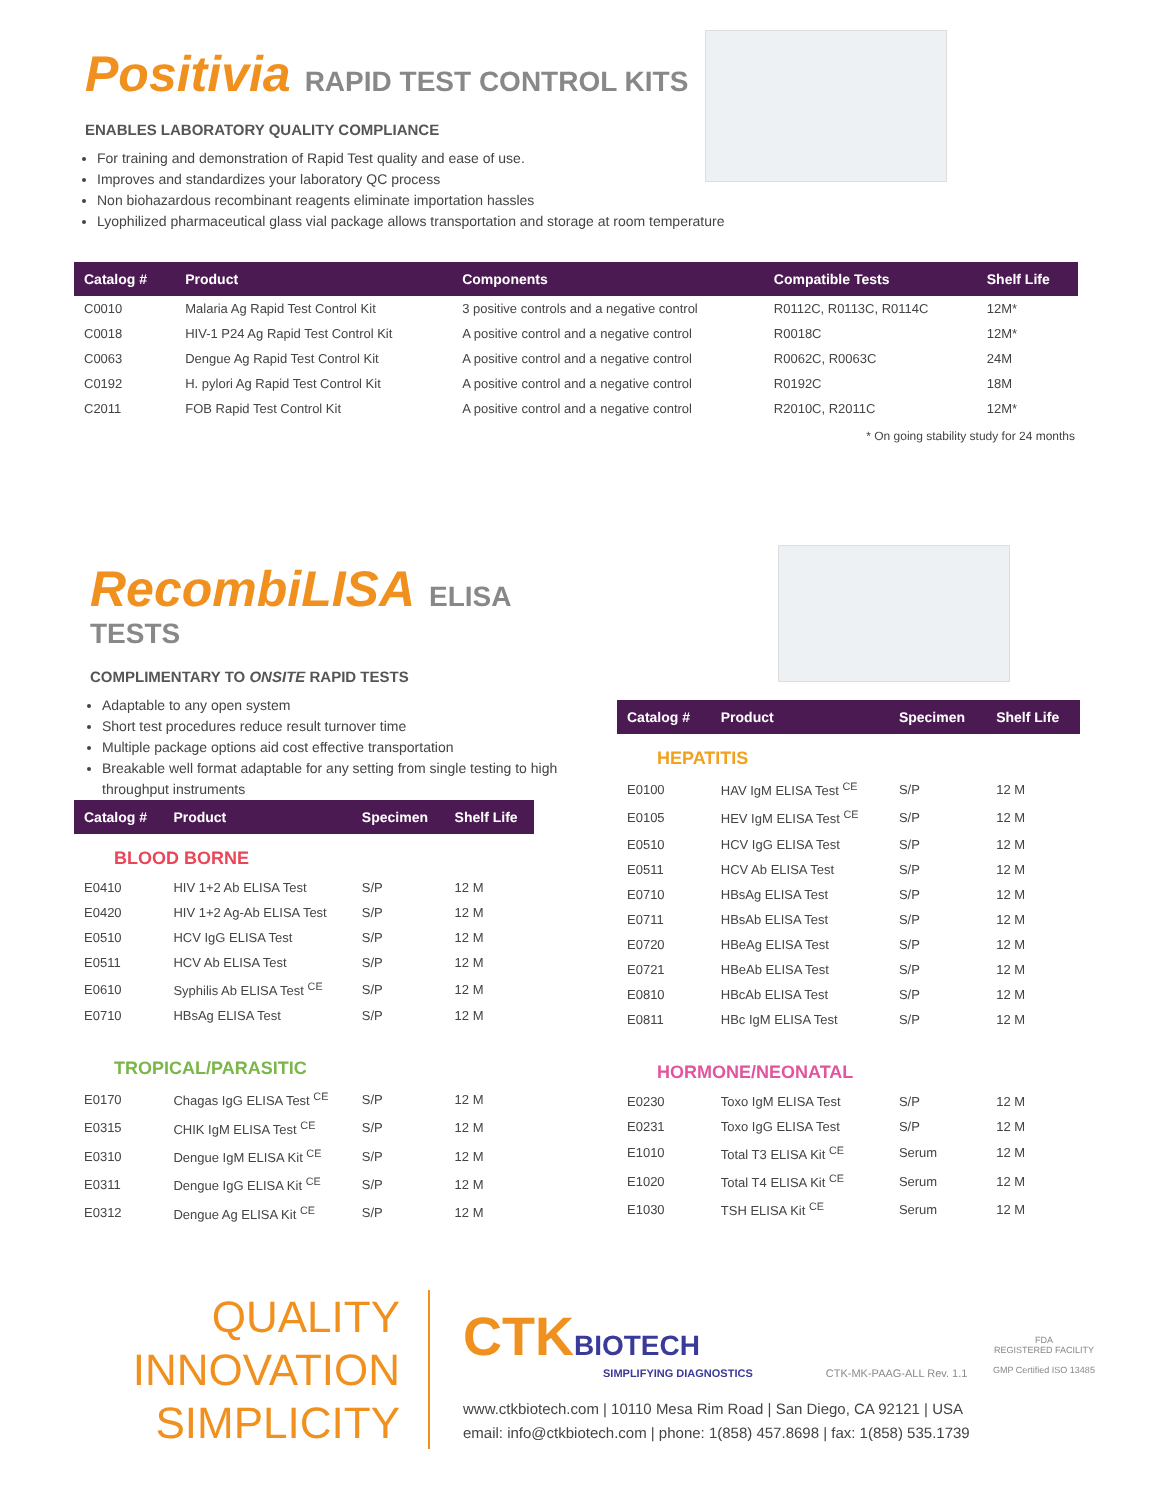Positivia RAPID TEST CONTROL KITS
ENABLES LABORATORY QUALITY COMPLIANCE
For training and demonstration of Rapid Test quality and ease of use.
Improves and standardizes your laboratory QC process
Non biohazardous recombinant reagents eliminate importation hassles
Lyophilized pharmaceutical glass vial package allows transportation and storage at room temperature
| Catalog # | Product | Components | Compatible Tests | Shelf Life |
| --- | --- | --- | --- | --- |
| C0010 | Malaria Ag Rapid Test Control Kit | 3 positive controls and a negative control | R0112C, R0113C, R0114C | 12M* |
| C0018 | HIV-1 P24 Ag Rapid Test Control Kit | A positive control and a negative control | R0018C | 12M* |
| C0063 | Dengue Ag Rapid Test Control Kit | A positive control and a negative control | R0062C, R0063C | 24M |
| C0192 | H. pylori Ag Rapid Test Control Kit | A positive control and a negative control | R0192C | 18M |
| C2011 | FOB Rapid Test Control Kit | A positive control and a negative control | R2010C, R2011C | 12M* |
* On going stability study for 24 months
RecombiLISA ELISA TESTS
COMPLIMENTARY TO ONSITE RAPID TESTS
Adaptable to any open system
Short test procedures reduce result turnover time
Multiple package options aid cost effective transportation
Breakable well format adaptable for any setting from single testing to high throughput instruments
| Catalog # | Product | Specimen | Shelf Life |
| --- | --- | --- | --- |
| BLOOD BORNE | | | |
| E0410 | HIV 1+2 Ab ELISA Test | S/P | 12 M |
| E0420 | HIV 1+2 Ag-Ab ELISA Test | S/P | 12 M |
| E0510 | HCV IgG ELISA Test | S/P | 12 M |
| E0511 | HCV Ab ELISA Test | S/P | 12 M |
| E0610 | Syphilis Ab ELISA Test <sup>CE</sup> | S/P | 12 M |
| E0710 | HBsAg ELISA Test | S/P | 12 M |
| TROPICAL/PARASITIC | | | |
| E0170 | Chagas IgG ELISA Test <sup>CE</sup> | S/P | 12 M |
| E0315 | CHIK IgM ELISA Test <sup>CE</sup> | S/P | 12 M |
| E0310 | Dengue IgM ELISA Kit <sup>CE</sup> | S/P | 12 M |
| E0311 | Dengue IgG ELISA Kit <sup>CE</sup> | S/P | 12 M |
| E0312 | Dengue Ag ELISA Kit <sup>CE</sup> | S/P | 12 M |
| Catalog # | Product | Specimen | Shelf Life |
| --- | --- | --- | --- |
| HEPATITIS | | | |
| E0100 | HAV IgM ELISA Test <sup>CE</sup> | S/P | 12 M |
| E0105 | HEV IgM ELISA Test <sup>CE</sup> | S/P | 12 M |
| E0510 | HCV IgG ELISA Test | S/P | 12 M |
| E0511 | HCV Ab ELISA Test | S/P | 12 M |
| E0710 | HBsAg ELISA Test | S/P | 12 M |
| E0711 | HBsAb ELISA Test | S/P | 12 M |
| E0720 | HBeAg ELISA Test | S/P | 12 M |
| E0721 | HBeAb ELISA Test | S/P | 12 M |
| E0810 | HBcAb ELISA Test | S/P | 12 M |
| E0811 | HBc IgM ELISA Test | S/P | 12 M |
| HORMONE/NEONATAL | | | |
| E0230 | Toxo IgM ELISA Test | S/P | 12 M |
| E0231 | Toxo IgG ELISA Test | S/P | 12 M |
| E1010 | Total T3 ELISA Kit <sup>CE</sup> | Serum | 12 M |
| E1020 | Total T4 ELISA Kit <sup>CE</sup> | Serum | 12 M |
| E1030 | TSH ELISA Kit <sup>CE</sup> | Serum | 12 M |
QUALITY
INNOVATION
SIMPLICITY
CTKBIOTECH
SIMPLIFYING DIAGNOSTICS CTK-MK-PAAG-ALL Rev. 1.1
www.ctkbiotech.com | 10110 Mesa Rim Road | San Diego, CA 92121 | USA
email: info@ctkbiotech.com | phone: 1(858) 457.8698 | fax: 1(858) 535.1739
FDA
REGISTERED FACILITY
GMP Certified ISO 13485